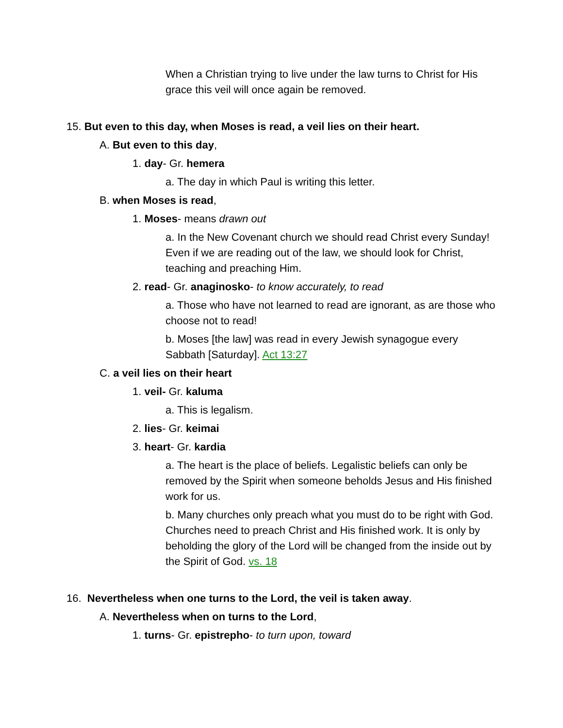When a Christian trying to live under the law turns to Christ for His grace this veil will once again be removed.
15. But even to this day, when Moses is read, a veil lies on their heart.
A. But even to this day,
1. day- Gr. hemera
a. The day in which Paul is writing this letter.
B. when Moses is read,
1. Moses- means drawn out
a. In the New Covenant church we should read Christ every Sunday! Even if we are reading out of the law, we should look for Christ, teaching and preaching Him.
2. read- Gr. anaginosko- to know accurately, to read
a. Those who have not learned to read are ignorant, as are those who choose not to read!
b. Moses [the law] was read in every Jewish synagogue every Sabbath [Saturday]. Act 13:27
C. a veil lies on their heart
1. veil- Gr. kaluma
a. This is legalism.
2. lies- Gr. keimai
3. heart- Gr. kardia
a. The heart is the place of beliefs. Legalistic beliefs can only be removed by the Spirit when someone beholds Jesus and His finished work for us.
b. Many churches only preach what you must do to be right with God. Churches need to preach Christ and His finished work. It is only by beholding the glory of the Lord will be changed from the inside out by the Spirit of God. vs. 18
16. Nevertheless when one turns to the Lord, the veil is taken away.
A. Nevertheless when on turns to the Lord,
1. turns- Gr. epistrepho- to turn upon, toward